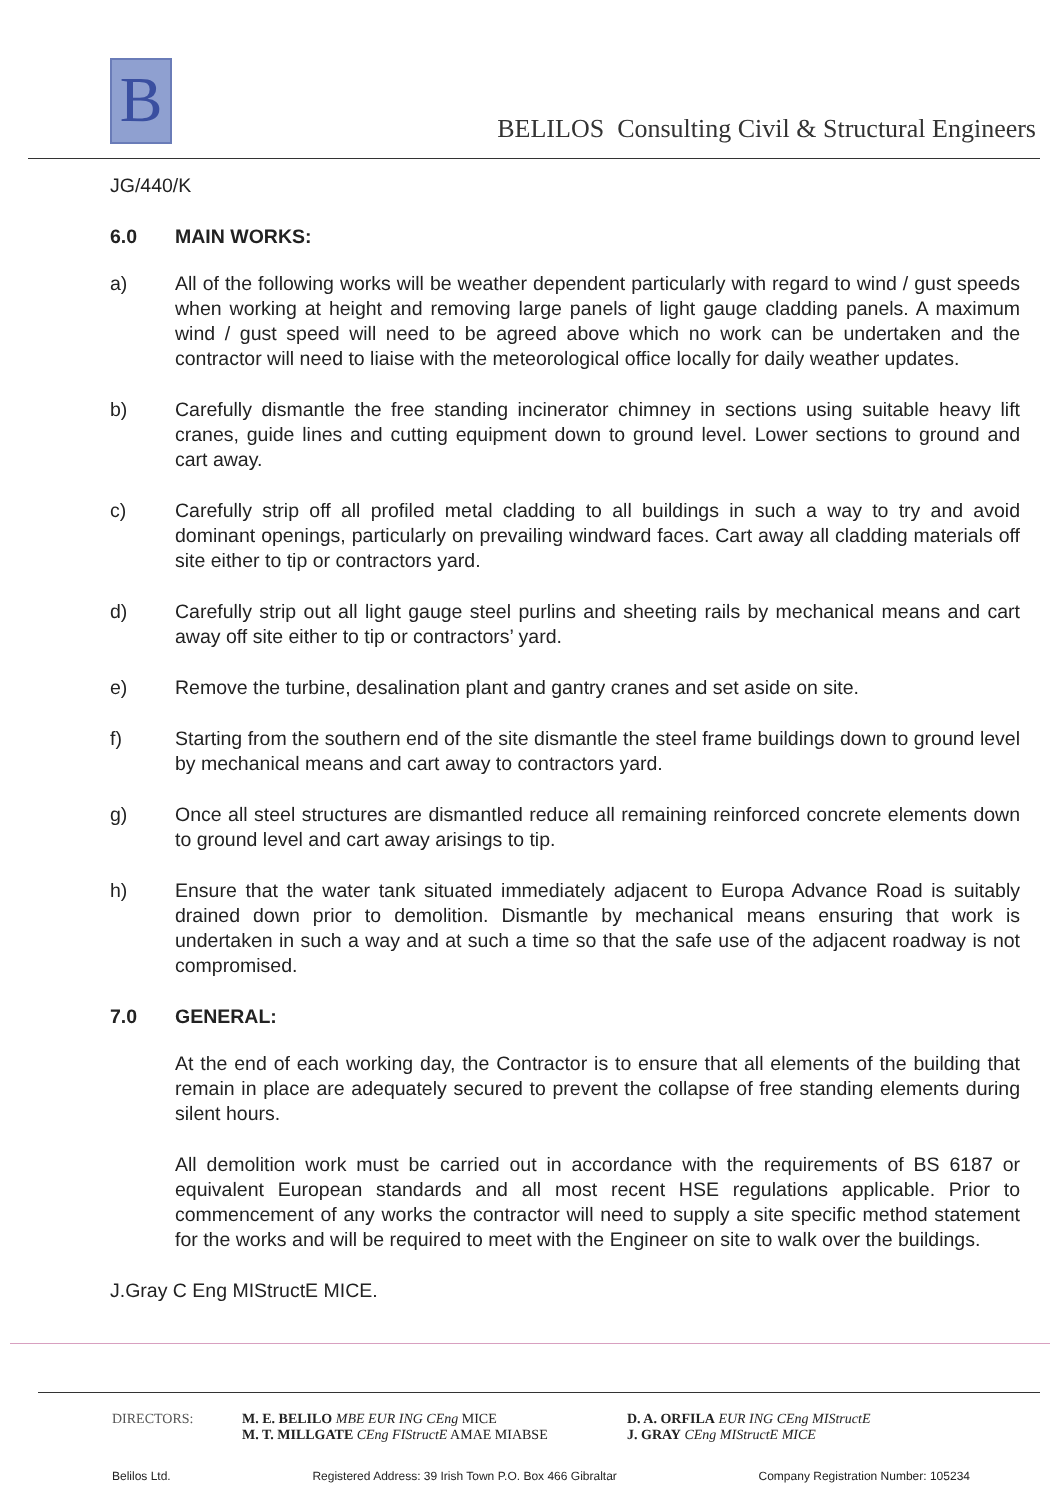B
BELILOS Consulting Civil & Structural Engineers
JG/440/K
6.0 MAIN WORKS:
a) All of the following works will be weather dependent particularly with regard to wind / gust speeds when working at height and removing large panels of light gauge cladding panels. A maximum wind / gust speed will need to be agreed above which no work can be undertaken and the contractor will need to liaise with the meteorological office locally for daily weather updates.
b) Carefully dismantle the free standing incinerator chimney in sections using suitable heavy lift cranes, guide lines and cutting equipment down to ground level. Lower sections to ground and cart away.
c) Carefully strip off all profiled metal cladding to all buildings in such a way to try and avoid dominant openings, particularly on prevailing windward faces. Cart away all cladding materials off site either to tip or contractors yard.
d) Carefully strip out all light gauge steel purlins and sheeting rails by mechanical means and cart away off site either to tip or contractors’ yard.
e) Remove the turbine, desalination plant and gantry cranes and set aside on site.
f) Starting from the southern end of the site dismantle the steel frame buildings down to ground level by mechanical means and cart away to contractors yard.
g) Once all steel structures are dismantled reduce all remaining reinforced concrete elements down to ground level and cart away arisings to tip.
h) Ensure that the water tank situated immediately adjacent to Europa Advance Road is suitably drained down prior to demolition. Dismantle by mechanical means ensuring that work is undertaken in such a way and at such a time so that the safe use of the adjacent roadway is not compromised.
7.0 GENERAL:
At the end of each working day, the Contractor is to ensure that all elements of the building that remain in place are adequately secured to prevent the collapse of free standing elements during silent hours.
All demolition work must be carried out in accordance with the requirements of BS 6187 or equivalent European standards and all most recent HSE regulations applicable. Prior to commencement of any works the contractor will need to supply a site specific method statement for the works and will be required to meet with the Engineer on site to walk over the buildings.
J.Gray C Eng MIStructE MICE.
DIRECTORS: M. E. BELILO MBE EUR ING CEng MICE
M. T. MILLGATE CEng FIStructE AMAE MIABSE
D. A. ORFILA EUR ING CEng MIStructE
J. GRAY CEng MIStructE MICE
Belilos Ltd. Registered Address: 39 Irish Town P.O. Box 466 Gibraltar Company Registration Number: 105234